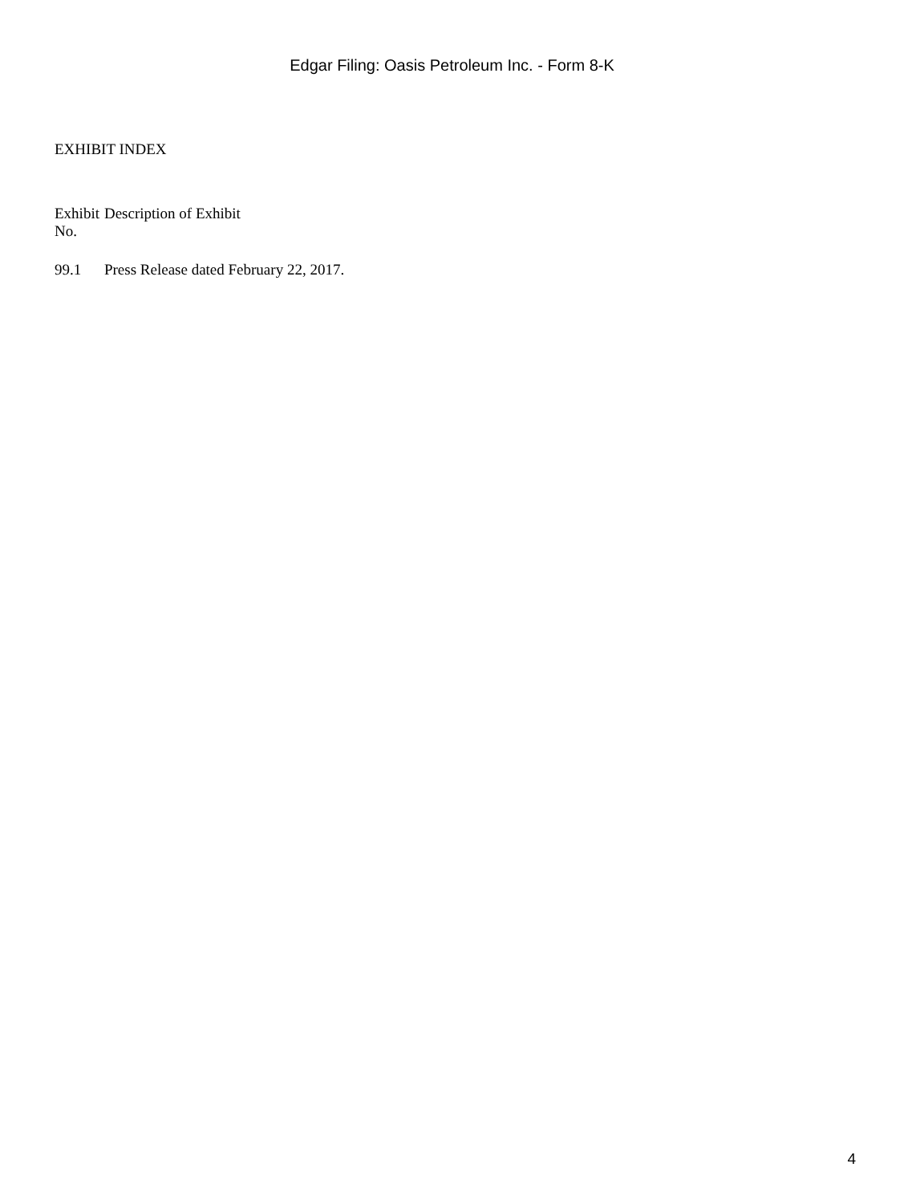Edgar Filing: Oasis Petroleum Inc. - Form 8-K
EXHIBIT INDEX
| Exhibit No. | Description of Exhibit |
| --- | --- |
| 99.1 | Press Release dated February 22, 2017. |
4